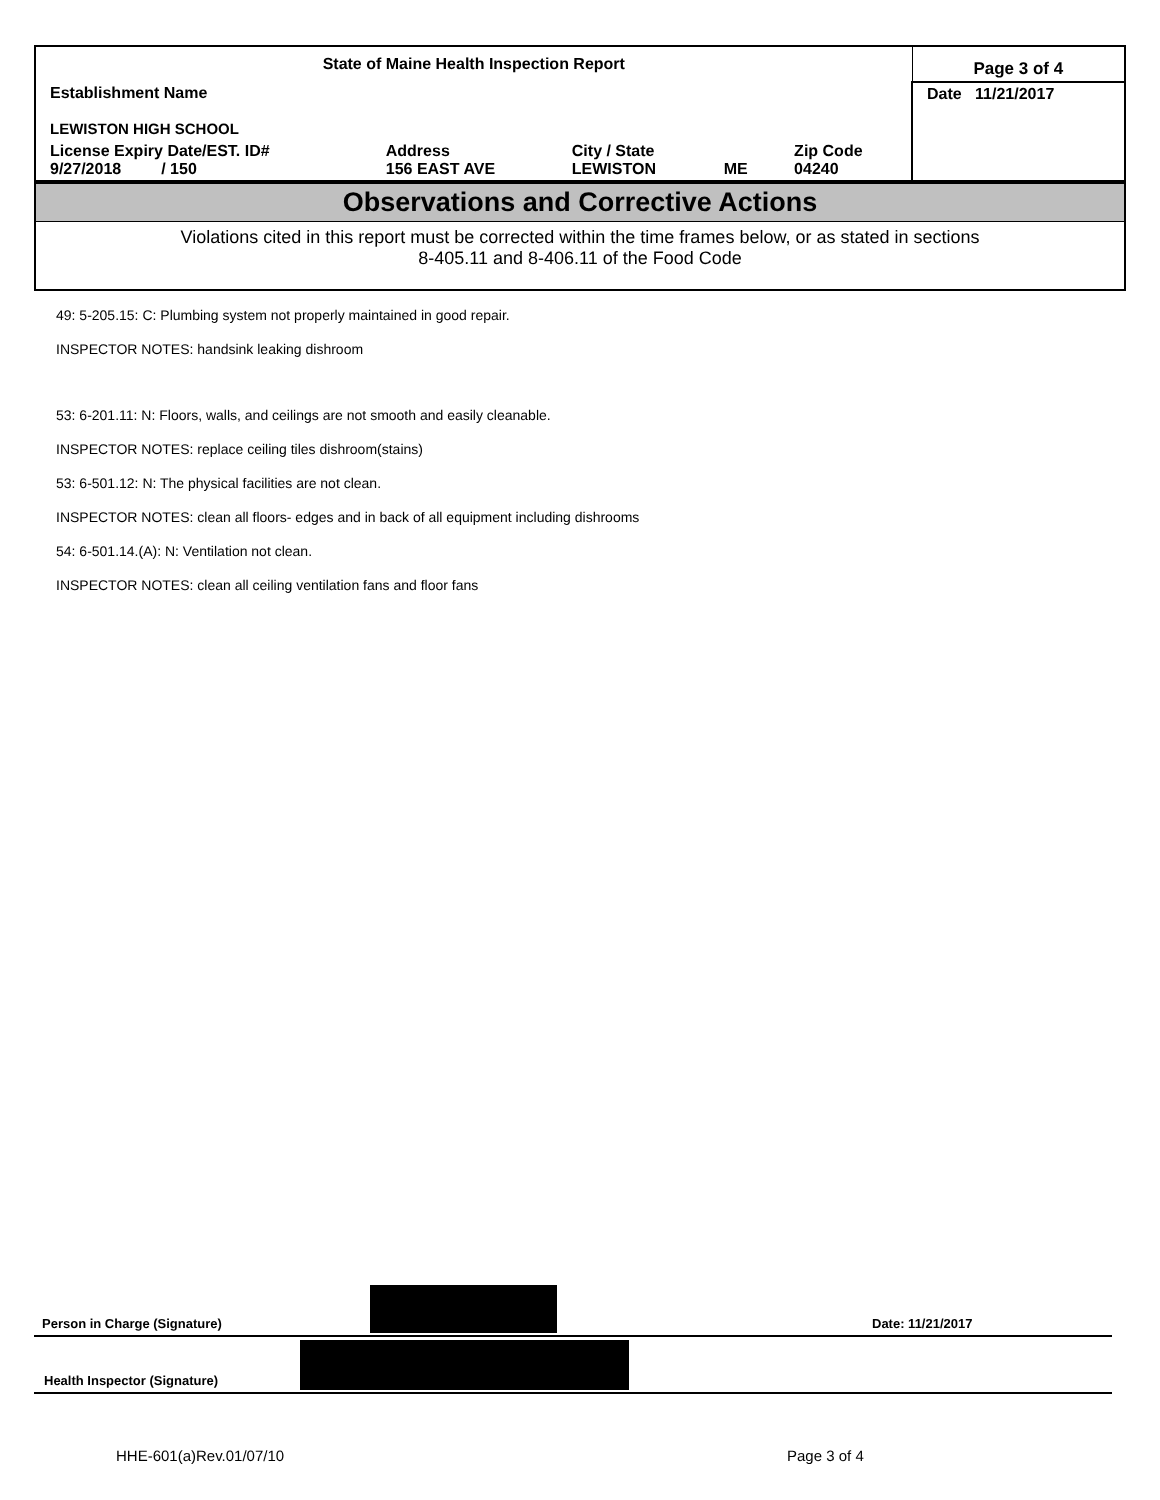| State of Maine Health Inspection Report | | | | | Page 3 of 4 |
| Establishment Name LEWISTON HIGH SCHOOL | | | | | Date 11/21/2017 |
| License Expiry Date/EST. ID# 9/27/2018 / 150 | Address 156 EAST AVE | City / State LEWISTON | ME | Zip Code 04240 | |
Observations and Corrective Actions
Violations cited in this report must be corrected within the time frames below, or as stated in sections
8-405.11 and 8-406.11 of the Food Code
49: 5-205.15: C: Plumbing system not properly maintained in good repair.
INSPECTOR NOTES: handsink leaking dishroom
53: 6-201.11: N: Floors, walls, and ceilings are not smooth and easily cleanable.
INSPECTOR NOTES: replace ceiling tiles dishroom(stains)
53: 6-501.12: N: The physical facilities are not clean.
INSPECTOR NOTES: clean all floors- edges and in back of all equipment including dishrooms
54: 6-501.14.(A): N: Ventilation not clean.
INSPECTOR NOTES: clean all ceiling ventilation fans and floor fans
Person in Charge (Signature) Date: 11/21/2017
Health Inspector (Signature)
HHE-601(a)Rev.01/07/10 Page 3 of 4